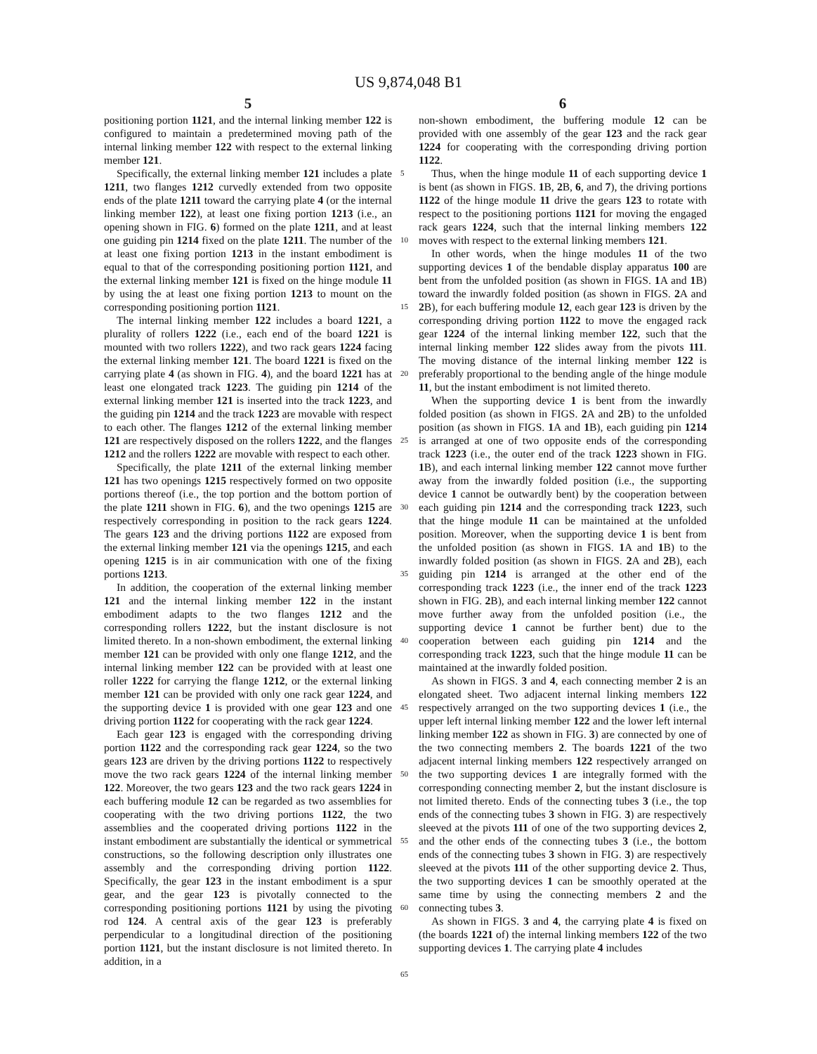US 9,874,048 B1
5
positioning portion 1121, and the internal linking member 122 is configured to maintain a predetermined moving path of the internal linking member 122 with respect to the external linking member 121.
Specifically, the external linking member 121 includes a plate 1211, two flanges 1212 curvedly extended from two opposite ends of the plate 1211 toward the carrying plate 4 (or the internal linking member 122), at least one fixing portion 1213 (i.e., an opening shown in FIG. 6) formed on the plate 1211, and at least one guiding pin 1214 fixed on the plate 1211. The number of the at least one fixing portion 1213 in the instant embodiment is equal to that of the corresponding positioning portion 1121, and the external linking member 121 is fixed on the hinge module 11 by using the at least one fixing portion 1213 to mount on the corresponding positioning portion 1121.
The internal linking member 122 includes a board 1221, a plurality of rollers 1222 (i.e., each end of the board 1221 is mounted with two rollers 1222), and two rack gears 1224 facing the external linking member 121. The board 1221 is fixed on the carrying plate 4 (as shown in FIG. 4), and the board 1221 has at least one elongated track 1223. The guiding pin 1214 of the external linking member 121 is inserted into the track 1223, and the guiding pin 1214 and the track 1223 are movable with respect to each other. The flanges 1212 of the external linking member 121 are respectively disposed on the rollers 1222, and the flanges 1212 and the rollers 1222 are movable with respect to each other.
Specifically, the plate 1211 of the external linking member 121 has two openings 1215 respectively formed on two opposite portions thereof (i.e., the top portion and the bottom portion of the plate 1211 shown in FIG. 6), and the two openings 1215 are respectively corresponding in position to the rack gears 1224. The gears 123 and the driving portions 1122 are exposed from the external linking member 121 via the openings 1215, and each opening 1215 is in air communication with one of the fixing portions 1213.
In addition, the cooperation of the external linking member 121 and the internal linking member 122 in the instant embodiment adapts to the two flanges 1212 and the corresponding rollers 1222, but the instant disclosure is not limited thereto. In a non-shown embodiment, the external linking member 121 can be provided with only one flange 1212, and the internal linking member 122 can be provided with at least one roller 1222 for carrying the flange 1212, or the external linking member 121 can be provided with only one rack gear 1224, and the supporting device 1 is provided with one gear 123 and one driving portion 1122 for cooperating with the rack gear 1224.
Each gear 123 is engaged with the corresponding driving portion 1122 and the corresponding rack gear 1224, so the two gears 123 are driven by the driving portions 1122 to respectively move the two rack gears 1224 of the internal linking member 122. Moreover, the two gears 123 and the two rack gears 1224 in each buffering module 12 can be regarded as two assemblies for cooperating with the two driving portions 1122, the two assemblies and the cooperated driving portions 1122 in the instant embodiment are substantially the identical or symmetrical constructions, so the following description only illustrates one assembly and the corresponding driving portion 1122. Specifically, the gear 123 in the instant embodiment is a spur gear, and the gear 123 is pivotally connected to the corresponding positioning portions 1121 by using the pivoting rod 124. A central axis of the gear 123 is preferably perpendicular to a longitudinal direction of the positioning portion 1121, but the instant disclosure is not limited thereto. In addition, in a
6
non-shown embodiment, the buffering module 12 can be provided with one assembly of the gear 123 and the rack gear 1224 for cooperating with the corresponding driving portion 1122.
Thus, when the hinge module 11 of each supporting device 1 is bent (as shown in FIGS. 1 B, 2 B, 6, and 7), the driving portions 1122 of the hinge module 11 drive the gears 123 to rotate with respect to the positioning portions 1121 for moving the engaged rack gears 1224, such that the internal linking members 122 moves with respect to the external linking members 121.
In other words, when the hinge modules 11 of the two supporting devices 1 of the bendable display apparatus 100 are bent from the unfolded position (as shown in FIGS. 1 A and 1 B) toward the inwardly folded position (as shown in FIGS. 2 A and 2 B), for each buffering module 12, each gear 123 is driven by the corresponding driving portion 1122 to move the engaged rack gear 1224 of the internal linking member 122, such that the internal linking member 122 slides away from the pivots 111. The moving distance of the internal linking member 122 is preferably proportional to the bending angle of the hinge module 11, but the instant embodiment is not limited thereto.
When the supporting device 1 is bent from the inwardly folded position (as shown in FIGS. 2 A and 2 B) to the unfolded position (as shown in FIGS. 1 A and 1 B), each guiding pin 1214 is arranged at one of two opposite ends of the corresponding track 1223 (i.e., the outer end of the track 1223 shown in FIG. 1 B), and each internal linking member 122 cannot move further away from the inwardly folded position (i.e., the supporting device 1 cannot be outwardly bent) by the cooperation between each guiding pin 1214 and the corresponding track 1223, such that the hinge module 11 can be maintained at the unfolded position. Moreover, when the supporting device 1 is bent from the unfolded position (as shown in FIGS. 1 A and 1 B) to the inwardly folded position (as shown in FIGS. 2 A and 2 B), each guiding pin 1214 is arranged at the other end of the corresponding track 1223 (i.e., the inner end of the track 1223 shown in FIG. 2 B), and each internal linking member 122 cannot move further away from the unfolded position (i.e., the supporting device 1 cannot be further bent) due to the cooperation between each guiding pin 1214 and the corresponding track 1223, such that the hinge module 11 can be maintained at the inwardly folded position.
As shown in FIGS. 3 and 4, each connecting member 2 is an elongated sheet. Two adjacent internal linking members 122 respectively arranged on the two supporting devices 1 (i.e., the upper left internal linking member 122 and the lower left internal linking member 122 as shown in FIG. 3) are connected by one of the two connecting members 2. The boards 1221 of the two adjacent internal linking members 122 respectively arranged on the two supporting devices 1 are integrally formed with the corresponding connecting member 2, but the instant disclosure is not limited thereto. Ends of the connecting tubes 3 (i.e., the top ends of the connecting tubes 3 shown in FIG. 3) are respectively sleeved at the pivots 111 of one of the two supporting devices 2, and the other ends of the connecting tubes 3 (i.e., the bottom ends of the connecting tubes 3 shown in FIG. 3) are respectively sleeved at the pivots 111 of the other supporting device 2. Thus, the two supporting devices 1 can be smoothly operated at the same time by using the connecting members 2 and the connecting tubes 3.
As shown in FIGS. 3 and 4, the carrying plate 4 is fixed on (the boards 1221 of) the internal linking members 122 of the two supporting devices 1. The carrying plate 4 includes
5
10
15
20
25
30
35
40
45
50
55
60
65